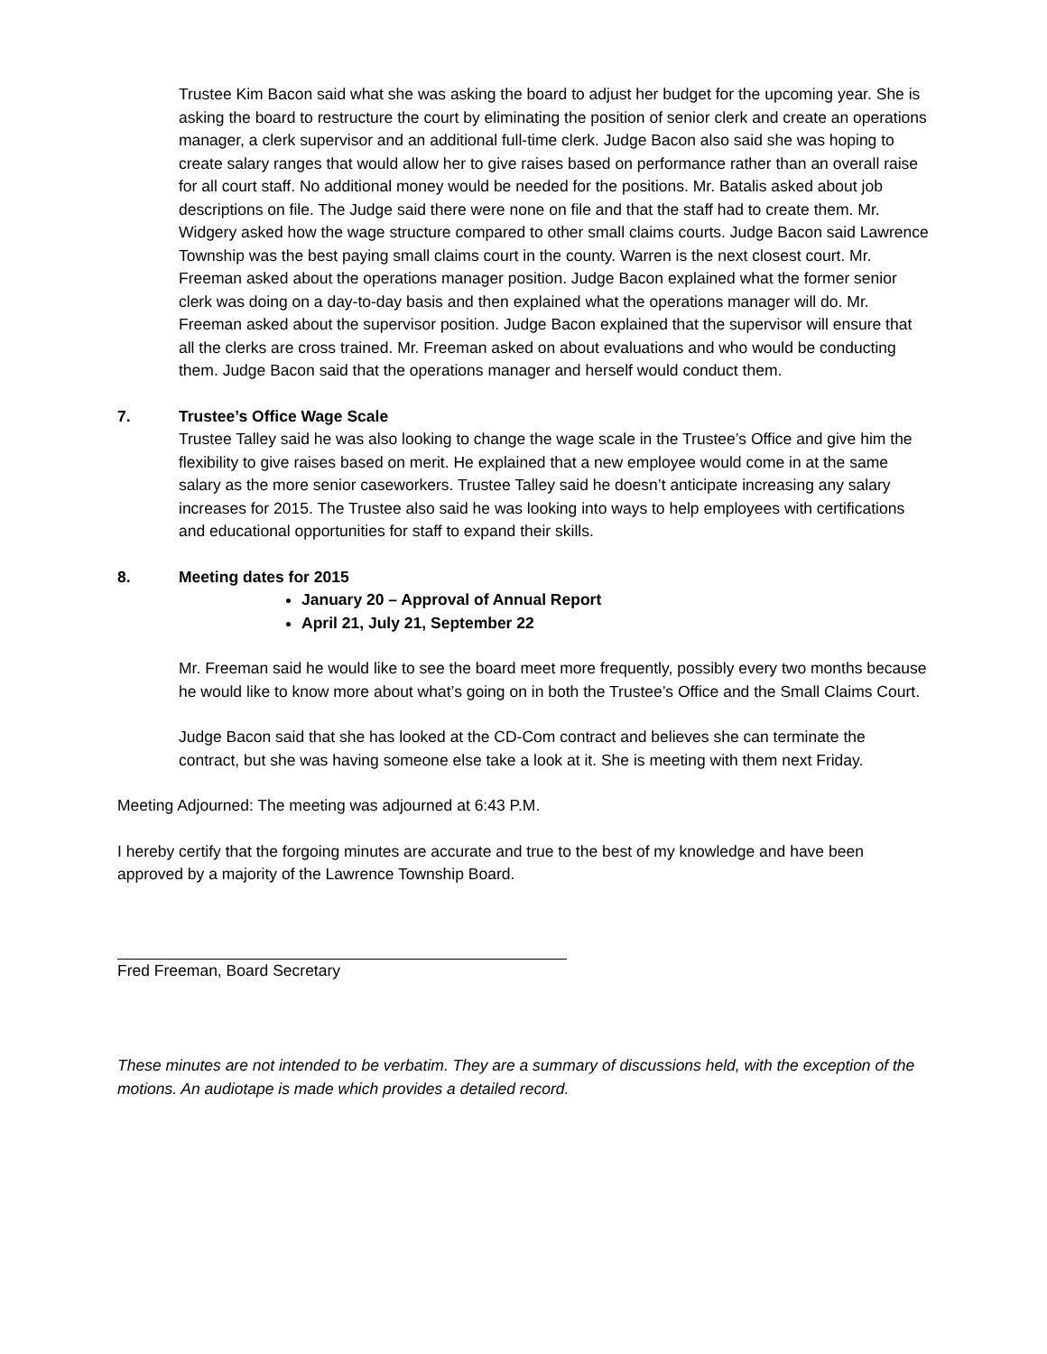Trustee Kim Bacon said what she was asking the board to adjust her budget for the upcoming year. She is asking the board to restructure the court by eliminating the position of senior clerk and create an operations manager, a clerk supervisor and an additional full-time clerk. Judge Bacon also said she was hoping to create salary ranges that would allow her to give raises based on performance rather than an overall raise for all court staff. No additional money would be needed for the positions. Mr. Batalis asked about job descriptions on file. The Judge said there were none on file and that the staff had to create them. Mr. Widgery asked how the wage structure compared to other small claims courts. Judge Bacon said Lawrence Township was the best paying small claims court in the county. Warren is the next closest court. Mr. Freeman asked about the operations manager position. Judge Bacon explained what the former senior clerk was doing on a day-to-day basis and then explained what the operations manager will do. Mr. Freeman asked about the supervisor position. Judge Bacon explained that the supervisor will ensure that all the clerks are cross trained. Mr. Freeman asked on about evaluations and who would be conducting them. Judge Bacon said that the operations manager and herself would conduct them.
7. Trustee’s Office Wage Scale
Trustee Talley said he was also looking to change the wage scale in the Trustee’s Office and give him the flexibility to give raises based on merit. He explained that a new employee would come in at the same salary as the more senior caseworkers. Trustee Talley said he doesn’t anticipate increasing any salary increases for 2015. The Trustee also said he was looking into ways to help employees with certifications and educational opportunities for staff to expand their skills.
8. Meeting dates for 2015
January 20 – Approval of Annual Report
April 21, July 21, September 22
Mr. Freeman said he would like to see the board meet more frequently, possibly every two months because he would like to know more about what’s going on in both the Trustee’s Office and the Small Claims Court.
Judge Bacon said that she has looked at the CD-Com contract and believes she can terminate the contract, but she was having someone else take a look at it. She is meeting with them next Friday.
Meeting Adjourned: The meeting was adjourned at 6:43 P.M.
I hereby certify that the forgoing minutes are accurate and true to the best of my knowledge and have been approved by a majority of the Lawrence Township Board.
Fred Freeman, Board Secretary
These minutes are not intended to be verbatim. They are a summary of discussions held, with the exception of the motions. An audiotape is made which provides a detailed record.